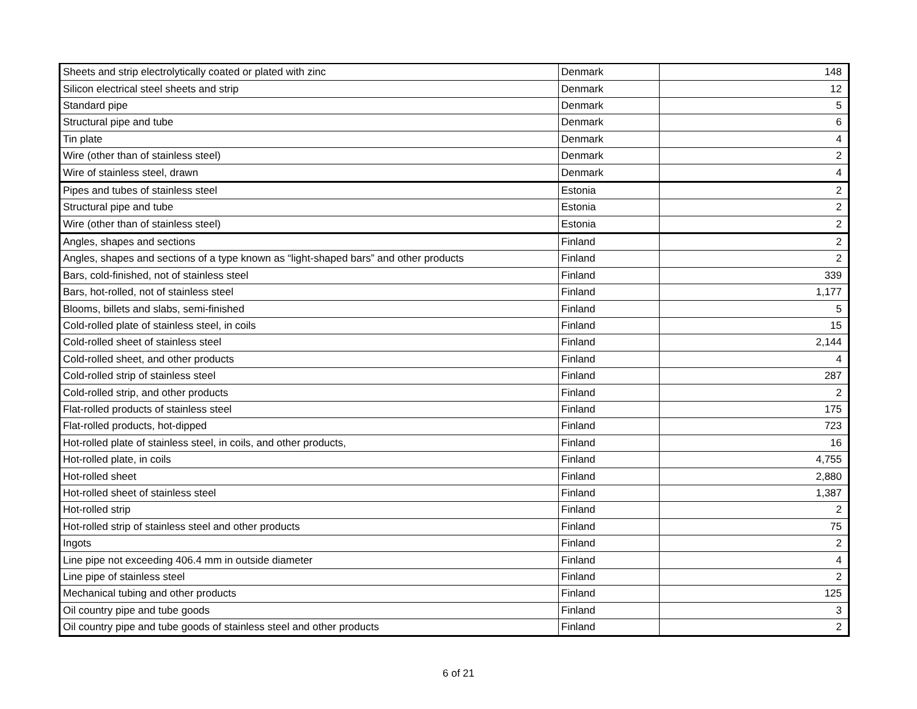| Sheets and strip electrolytically coated or plated with zinc | Denmark | 148 |
| Silicon electrical steel sheets and strip | Denmark | 12 |
| Standard pipe | Denmark | 5 |
| Structural pipe and tube | Denmark | 6 |
| Tin plate | Denmark | 4 |
| Wire (other than of stainless steel) | Denmark | 2 |
| Wire of stainless steel, drawn | Denmark | 4 |
| Pipes and tubes of stainless steel | Estonia | 2 |
| Structural pipe and tube | Estonia | 2 |
| Wire (other than of stainless steel) | Estonia | 2 |
| Angles, shapes and sections | Finland | 2 |
| Angles, shapes and sections of a type known as “light-shaped bars” and other products | Finland | 2 |
| Bars, cold-finished, not of stainless steel | Finland | 339 |
| Bars, hot-rolled, not of stainless steel | Finland | 1,177 |
| Blooms, billets and slabs, semi-finished | Finland | 5 |
| Cold-rolled plate of stainless steel, in coils | Finland | 15 |
| Cold-rolled sheet of stainless steel | Finland | 2,144 |
| Cold-rolled sheet, and other products | Finland | 4 |
| Cold-rolled strip of stainless steel | Finland | 287 |
| Cold-rolled strip, and other products | Finland | 2 |
| Flat-rolled products of stainless steel | Finland | 175 |
| Flat-rolled products, hot-dipped | Finland | 723 |
| Hot-rolled plate of stainless steel, in coils, and other products, | Finland | 16 |
| Hot-rolled plate, in coils | Finland | 4,755 |
| Hot-rolled sheet | Finland | 2,880 |
| Hot-rolled sheet of stainless steel | Finland | 1,387 |
| Hot-rolled strip | Finland | 2 |
| Hot-rolled strip of stainless steel and other products | Finland | 75 |
| Ingots | Finland | 2 |
| Line pipe not exceeding 406.4 mm in outside diameter | Finland | 4 |
| Line pipe of stainless steel | Finland | 2 |
| Mechanical tubing and other products | Finland | 125 |
| Oil country pipe and tube goods | Finland | 3 |
| Oil country pipe and tube goods of stainless steel and other products | Finland | 2 |
6 of 21